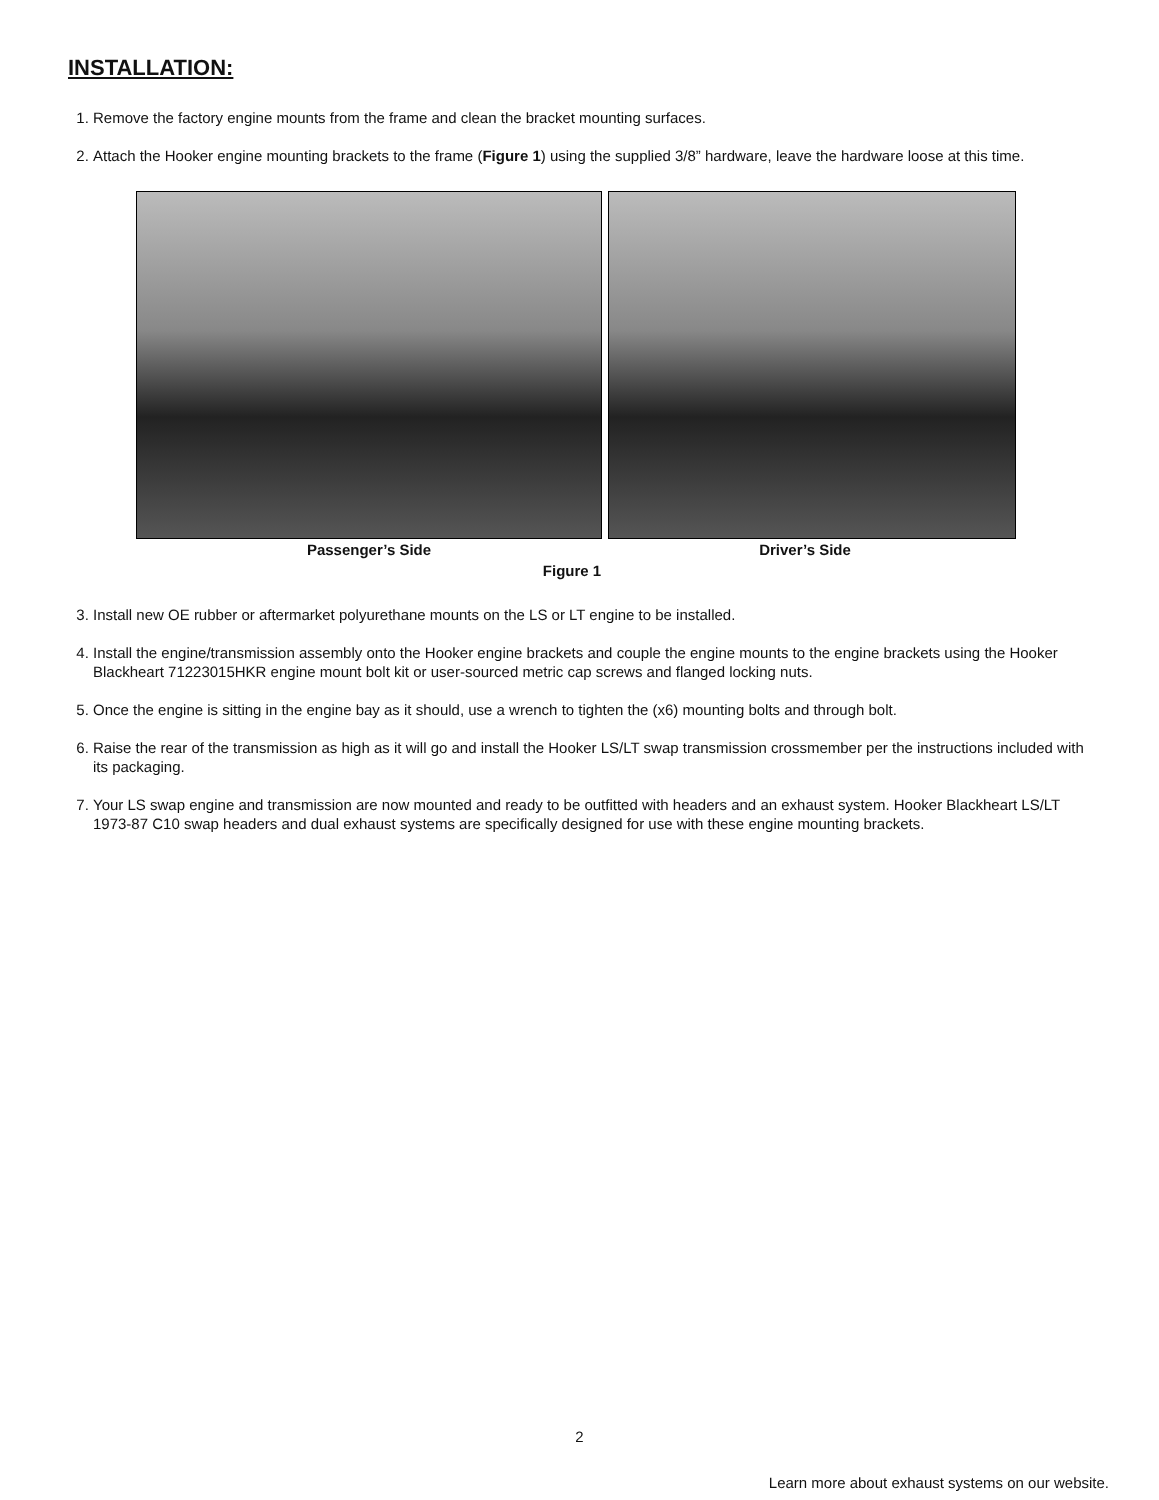INSTALLATION:
1. Remove the factory engine mounts from the frame and clean the bracket mounting surfaces.
2. Attach the Hooker engine mounting brackets to the frame (Figure 1) using the supplied 3/8” hardware, leave the hardware loose at this time.
Passenger’s Side Driver’s Side
Figure 1
3. Install new OE rubber or aftermarket polyurethane mounts on the LS or LT engine to be installed.
4. Install the engine/transmission assembly onto the Hooker engine brackets and couple the engine mounts to the engine brackets using the Hooker Blackheart 71223015HKR engine mount bolt kit or user-sourced metric cap screws and flanged locking nuts.
5. Once the engine is sitting in the engine bay as it should, use a wrench to tighten the (x6) mounting bolts and through bolt.
6. Raise the rear of the transmission as high as it will go and install the Hooker LS/LT swap transmission crossmember per the instructions included with its packaging.
7. Your LS swap engine and transmission are now mounted and ready to be outfitted with headers and an exhaust system. Hooker Blackheart LS/LT 1973-87 C10 swap headers and dual exhaust systems are specifically designed for use with these engine mounting brackets.
2
Learn more about exhaust systems on our website.